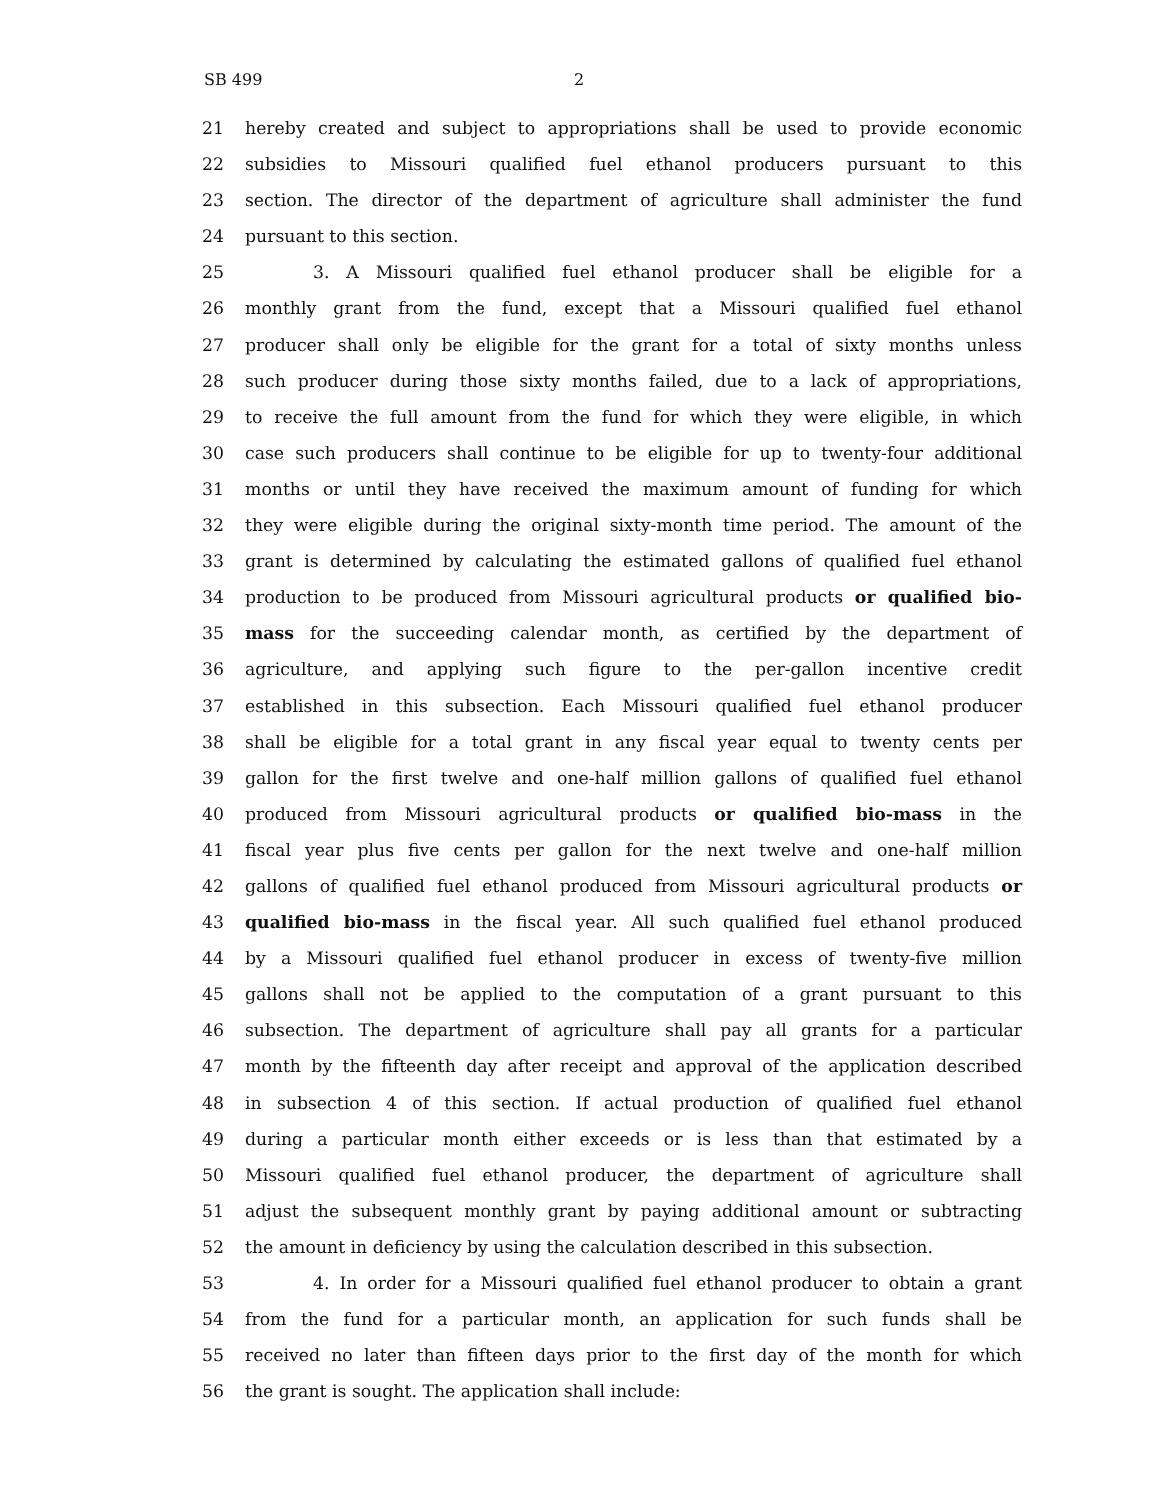SB 499 2
21 hereby created and subject to appropriations shall be used to provide economic
22 subsidies to Missouri qualified fuel ethanol producers pursuant to this
23 section. The director of the department of agriculture shall administer the fund
24 pursuant to this section.
25 3. A Missouri qualified fuel ethanol producer shall be eligible for a
26 monthly grant from the fund, except that a Missouri qualified fuel ethanol
27 producer shall only be eligible for the grant for a total of sixty months unless
28 such producer during those sixty months failed, due to a lack of appropriations,
29 to receive the full amount from the fund for which they were eligible, in which
30 case such producers shall continue to be eligible for up to twenty-four additional
31 months or until they have received the maximum amount of funding for which
32 they were eligible during the original sixty-month time period. The amount of the
33 grant is determined by calculating the estimated gallons of qualified fuel ethanol
34 production to be produced from Missouri agricultural products or qualified bio-
35 mass for the succeeding calendar month, as certified by the department of
36 agriculture, and applying such figure to the per-gallon incentive credit
37 established in this subsection. Each Missouri qualified fuel ethanol producer
38 shall be eligible for a total grant in any fiscal year equal to twenty cents per
39 gallon for the first twelve and one-half million gallons of qualified fuel ethanol
40 produced from Missouri agricultural products or qualified bio-mass in the
41 fiscal year plus five cents per gallon for the next twelve and one-half million
42 gallons of qualified fuel ethanol produced from Missouri agricultural products or
43 qualified bio-mass in the fiscal year. All such qualified fuel ethanol produced
44 by a Missouri qualified fuel ethanol producer in excess of twenty-five million
45 gallons shall not be applied to the computation of a grant pursuant to this
46 subsection. The department of agriculture shall pay all grants for a particular
47 month by the fifteenth day after receipt and approval of the application described
48 in subsection 4 of this section. If actual production of qualified fuel ethanol
49 during a particular month either exceeds or is less than that estimated by a
50 Missouri qualified fuel ethanol producer, the department of agriculture shall
51 adjust the subsequent monthly grant by paying additional amount or subtracting
52 the amount in deficiency by using the calculation described in this subsection.
53 4. In order for a Missouri qualified fuel ethanol producer to obtain a grant
54 from the fund for a particular month, an application for such funds shall be
55 received no later than fifteen days prior to the first day of the month for which
56 the grant is sought. The application shall include: